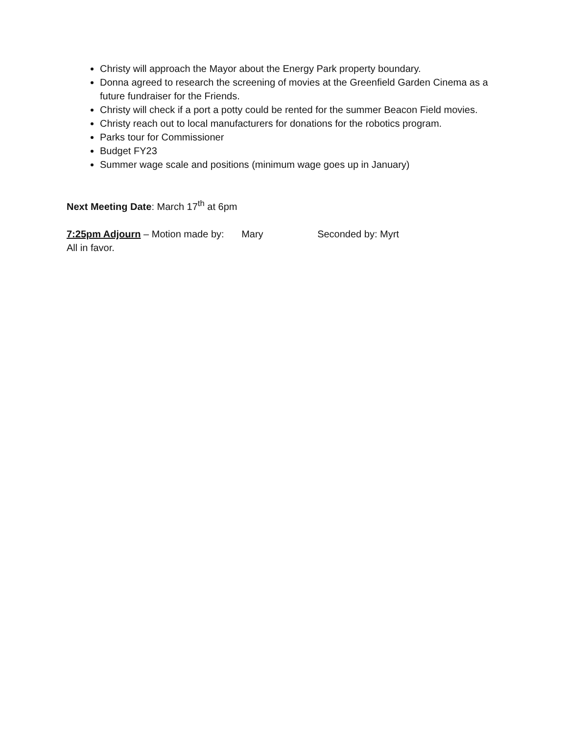Christy will approach the Mayor about the Energy Park property boundary.
Donna agreed to research the screening of movies at the Greenfield Garden Cinema as a future fundraiser for the Friends.
Christy will check if a port a potty could be rented for the summer Beacon Field movies.
Christy reach out to local manufacturers for donations for the robotics program.
Parks tour for Commissioner
Budget FY23
Summer wage scale and positions (minimum wage goes up in January)
Next Meeting Date: March 17<sup>th</sup> at 6pm
7:25pm Adjourn – Motion made by: Mary Seconded by: Myrt
All in favor.